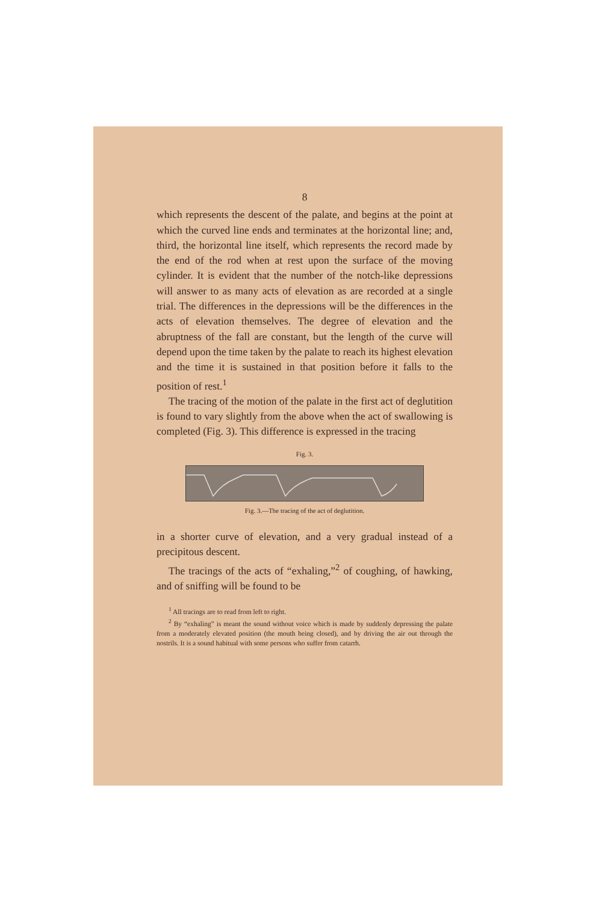8
which represents the descent of the palate, and begins at the point at which the curved line ends and terminates at the horizontal line; and, third, the horizontal line itself, which represents the record made by the end of the rod when at rest upon the surface of the moving cylinder. It is evident that the number of the notch-like depressions will answer to as many acts of elevation as are recorded at a single trial. The differences in the depressions will be the differences in the acts of elevation themselves. The degree of elevation and the abruptness of the fall are constant, but the length of the curve will depend upon the time taken by the palate to reach its highest elevation and the time it is sustained in that position before it falls to the position of rest.<sup>1</sup>
The tracing of the motion of the palate in the first act of deglutition is found to vary slightly from the above when the act of swallowing is completed (Fig. 3). This difference is expressed in the tracing
Fig. 3.
Fig. 3.—The tracing of the act of deglutition.
in a shorter curve of elevation, and a very gradual instead of a precipitous descent.
The tracings of the acts of “exhaling,”<sup>2</sup> of coughing, of hawking, and of sniffing will be found to be
<sup>1</sup> All tracings are to read from left to right.
<sup>2</sup> By “exhaling” is meant the sound without voice which is made by suddenly depressing the palate from a moderately elevated position (the mouth being closed), and by driving the air out through the nostrils. It is a sound habitual with some persons who suffer from catarrh.